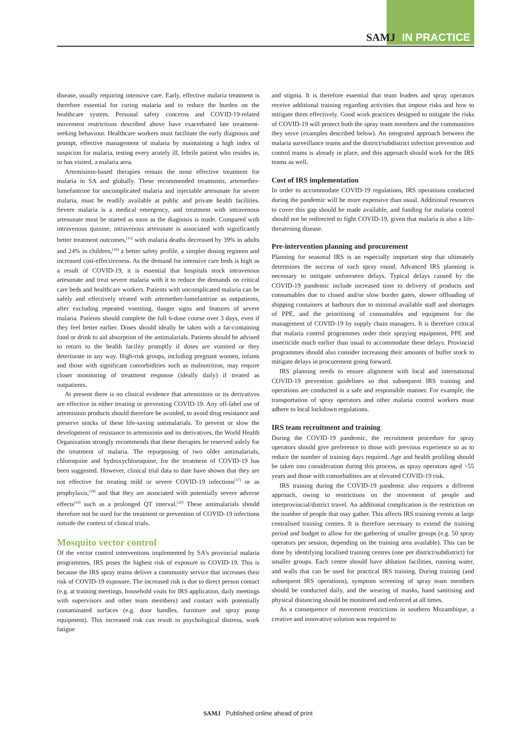SAMJ IN PRACTICE
disease, usually requiring intensive care. Early, effective malaria treatment is therefore essential for curing malaria and to reduce the burden on the healthcare system. Personal safety concerns and COVID-19-related movement restrictions described above have exacerbated late treatment-seeking behaviour. Healthcare workers must facilitate the early diagnosis and prompt, effective management of malaria by maintaining a high index of suspicion for malaria, testing every acutely ill, febrile patient who resides in, or has visited, a malaria area.
Artemisinin-based therapies remain the most effective treatment for malaria in SA and globally. These recommended treatments, artemether-lumefantrine for uncomplicated malaria and injectable artesunate for severe malaria, must be readily available at public and private health facilities. Severe malaria is a medical emergency, and treatment with intravenous artesunate must be started as soon as the diagnosis is made. Compared with intravenous quinine, intravenous artesunate is associated with significantly better treatment outcomes,<sup>[15]</sup> with malaria deaths decreased by 39% in adults and 24% in children,<sup>[16]</sup> a better safety profile, a simpler dosing regimen and increased cost-effectiveness. As the demand for intensive care beds is high as a result of COVID-19, it is essential that hospitals stock intravenous artesunate and treat severe malaria with it to reduce the demands on critical care beds and healthcare workers. Patients with uncomplicated malaria can be safely and effectively treated with artemether-lumefantrine as outpatients, after excluding repeated vomiting, danger signs and features of severe malaria. Patients should complete the full 6-dose course over 3 days, even if they feel better earlier. Doses should ideally be taken with a fat-containing food or drink to aid absorption of the antimalarials. Patients should be advised to return to the health facility promptly if doses are vomited or they deteriorate in any way. High-risk groups, including pregnant women, infants and those with significant comorbidities such as malnutrition, may require closer monitoring of treatment response (ideally daily) if treated as outpatients.
At present there is no clinical evidence that artemisinin or its derivatives are effective in either treating or preventing COVID-19. Any off-label use of artemisinin products should therefore be avoided, to avoid drug resistance and preserve stocks of these life-saving antimalarials. To prevent or slow the development of resistance to artemisinin and its derivatives, the World Health Organization strongly recommends that these therapies be reserved solely for the treatment of malaria. The repurposing of two older antimalarials, chloroquine and hydroxychloroquine, for the treatment of COVID-19 has been suggested. However, clinical trial data to date have shown that they are not effective for treating mild or severe COVID-19 infections<sup>[17]</sup> or as prophylaxis,<sup>[18]</sup> and that they are associated with potentially severe adverse effects<sup>[19]</sup> such as a prolonged QT interval.<sup>[20]</sup> These antimalarials should therefore not be used for the treatment or prevention of COVID-19 infections outside the context of clinical trials.
Mosquito vector control
Of the vector control interventions implemented by SA's provincial malaria programmes, IRS poses the highest risk of exposure to COVID-19. This is because the IRS spray teams deliver a community service that increases their risk of COVID-19 exposure. The increased risk is due to direct person contact (e.g. at training meetings, household visits for IRS application, daily meetings with supervisors and other team members) and contact with potentially contaminated surfaces (e.g. door handles, furniture and spray pump equipment). This increased risk can result in psychological distress, work fatigue
and stigma. It is therefore essential that team leaders and spray operators receive additional training regarding activities that impose risks and how to mitigate them effectively. Good work practices designed to mitigate the risks of COVID-19 will protect both the spray team members and the communities they serve (examples described below). An integrated approach between the malaria surveillance teams and the district/subdistrict infection prevention and control teams is already in place, and this approach should work for the IRS teams as well.
Cost of IRS implementation
In order to accommodate COVID-19 regulations, IRS operations conducted during the pandemic will be more expensive than usual. Additional resources to cover this gap should be made available, and funding for malaria control should not be redirected to fight COVID-19, given that malaria is also a life-threatening disease.
Pre-intervention planning and procurement
Planning for seasonal IRS is an especially important step that ultimately determines the success of each spray round. Advanced IRS planning is necessary to mitigate unforeseen delays. Typical delays caused by the COVID-19 pandemic include increased time to delivery of products and consumables due to closed and/or slow border gates, slower offloading of shipping containers at harbours due to minimal available staff and shortages of PPE, and the prioritising of consumables and equipment for the management of COVID-19 by supply chain managers. It is therefore critical that malaria control programmes order their spraying equipment, PPE and insecticide much earlier than usual to accommodate these delays. Provincial programmes should also consider increasing their amounts of buffer stock to mitigate delays in procurement going forward.
IRS planning needs to ensure alignment with local and international COVID-19 prevention guidelines so that subsequent IRS training and operations are conducted in a safe and responsible manner. For example, the transportation of spray operators and other malaria control workers must adhere to local lockdown regulations.
IRS team recruitment and training
During the COVID-19 pandemic, the recruitment procedure for spray operators should give preference to those with previous experience so as to reduce the number of training days required. Age and health profiling should be taken into consideration during this process, as spray operators aged >55 years and those with comorbidities are at elevated COVID-19 risk.
IRS training during the COVID-19 pandemic also requires a different approach, owing to restrictions on the movement of people and interprovincial/district travel. An additional complication is the restriction on the number of people that may gather. This affects IRS training events at large centralised training centres. It is therefore necessary to extend the training period and budget to allow for the gathering of smaller groups (e.g. 50 spray operators per session, depending on the training area available). This can be done by identifying localised training centres (one per district/subdistrict) for smaller groups. Each centre should have ablution facilities, running water, and walls that can be used for practical IRS training. During training (and subsequent IRS operations), symptom screening of spray team members should be conducted daily, and the wearing of masks, hand sanitising and physical distancing should be monitored and enforced at all times.
As a consequence of movement restrictions in southern Mozambique, a creative and innovative solution was required to
SAMJ Published online ahead of print